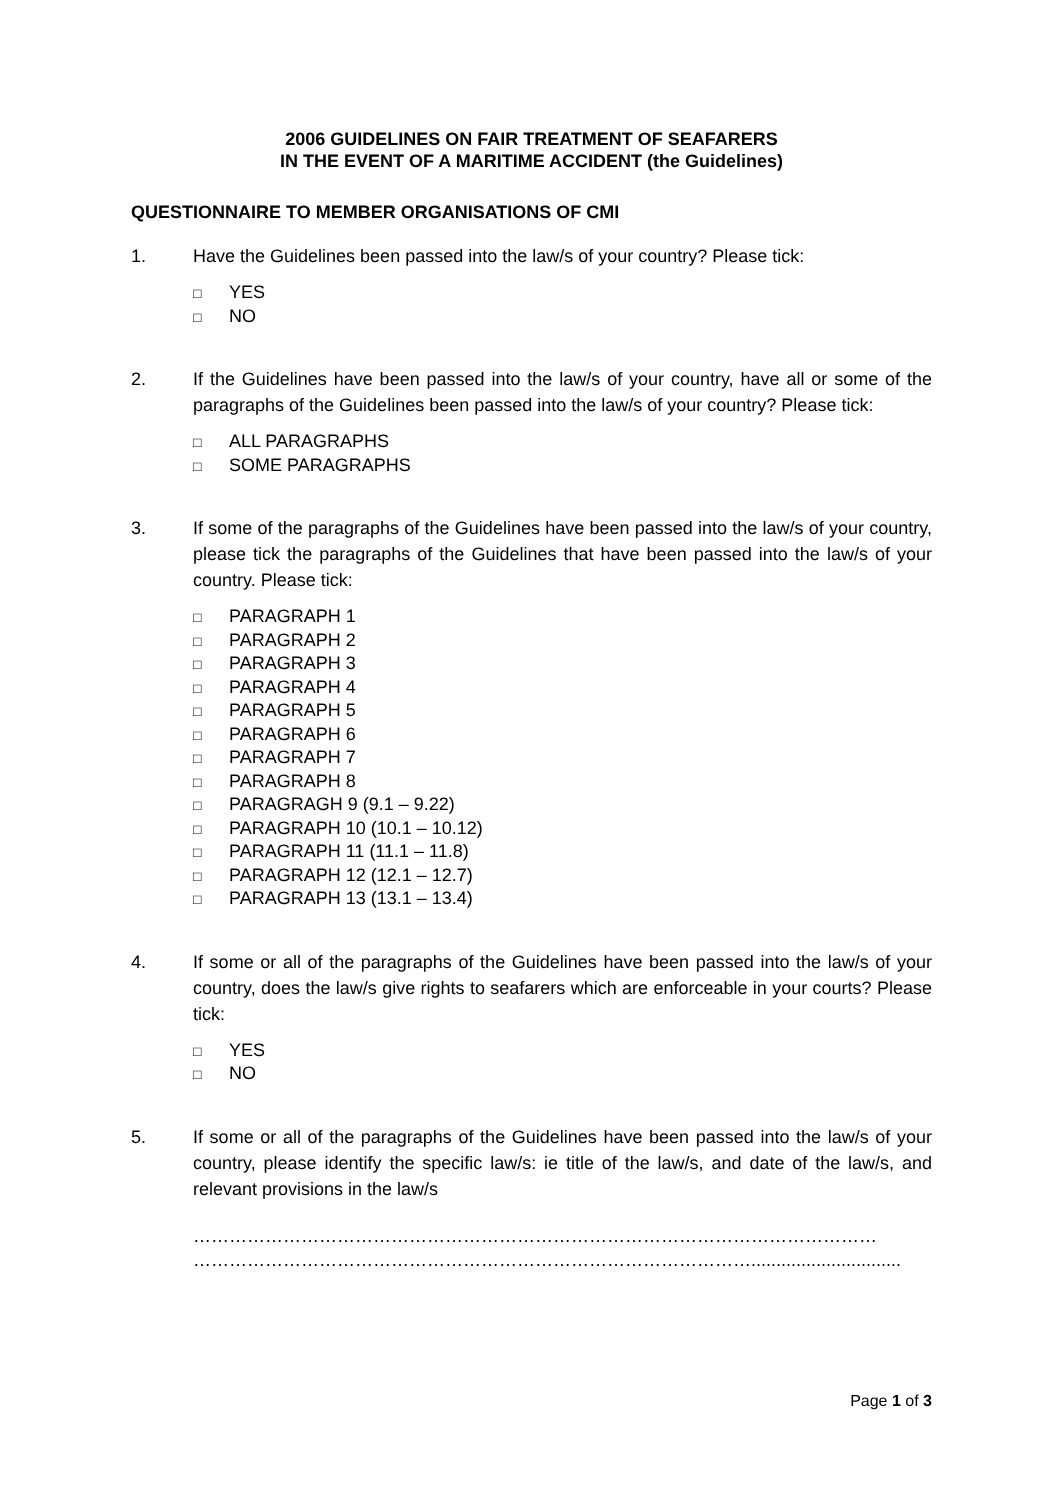2006 GUIDELINES ON FAIR TREATMENT OF SEAFARERS
IN THE EVENT OF A MARITIME ACCIDENT (the Guidelines)
QUESTIONNAIRE TO MEMBER ORGANISATIONS OF CMI
1. Have the Guidelines been passed into the law/s of your country? Please tick:
□ YES
□ NO
2. If the Guidelines have been passed into the law/s of your country, have all or some of the paragraphs of the Guidelines been passed into the law/s of your country? Please tick:
□ ALL PARAGRAPHS
□ SOME PARAGRAPHS
3. If some of the paragraphs of the Guidelines have been passed into the law/s of your country, please tick the paragraphs of the Guidelines that have been passed into the law/s of your country. Please tick:
□ PARAGRAPH 1
□ PARAGRAPH 2
□ PARAGRAPH 3
□ PARAGRAPH 4
□ PARAGRAPH 5
□ PARAGRAPH 6
□ PARAGRAPH 7
□ PARAGRAPH 8
□ PARAGRAGH 9 (9.1 – 9.22)
□ PARAGRAPH 10 (10.1 – 10.12)
□ PARAGRAPH 11 (11.1 – 11.8)
□ PARAGRAPH 12 (12.1 – 12.7)
□ PARAGRAPH 13 (13.1 – 13.4)
4. If some or all of the paragraphs of the Guidelines have been passed into the law/s of your country, does the law/s give rights to seafarers which are enforceable in your courts? Please tick:
□ YES
□ NO
5. If some or all of the paragraphs of the Guidelines have been passed into the law/s of your country, please identify the specific law/s: ie title of the law/s, and date of the law/s, and relevant provisions in the law/s
……………………………………………………………………………………………………
…………………………………………………………………………………..............................
Page 1 of 3